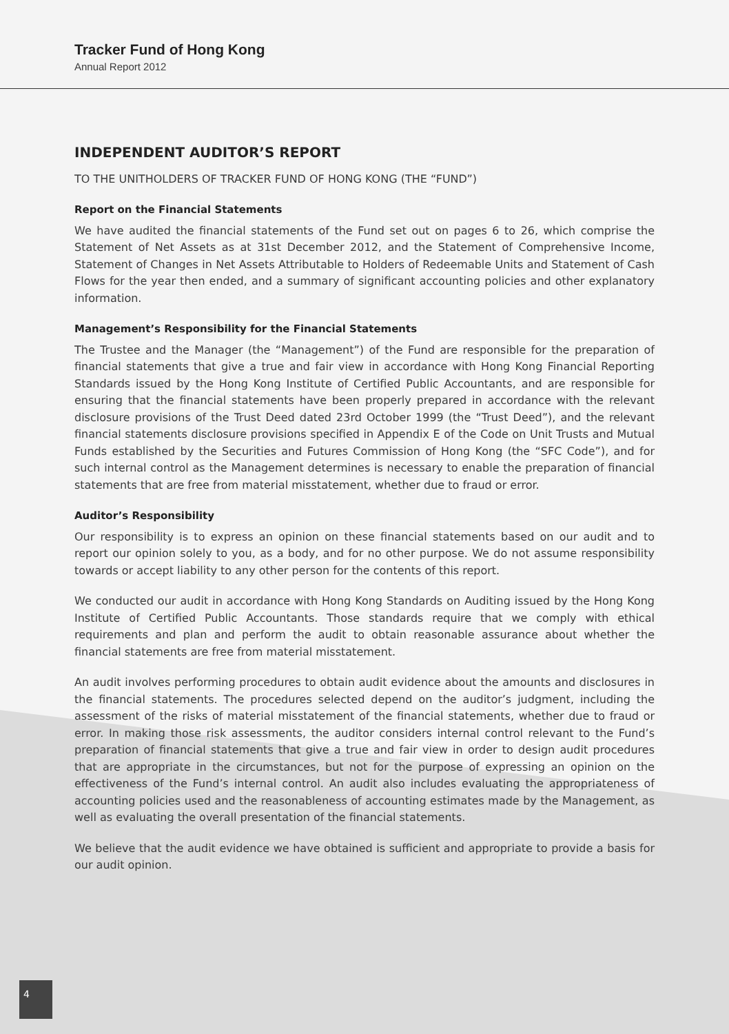Tracker Fund of Hong Kong
Annual Report 2012
INDEPENDENT AUDITOR’S REPORT
TO THE UNITHOLDERS OF TRACKER FUND OF HONG KONG (THE “FUND”)
Report on the Financial Statements
We have audited the financial statements of the Fund set out on pages 6 to 26, which comprise the Statement of Net Assets as at 31st December 2012, and the Statement of Comprehensive Income, Statement of Changes in Net Assets Attributable to Holders of Redeemable Units and Statement of Cash Flows for the year then ended, and a summary of significant accounting policies and other explanatory information.
Management’s Responsibility for the Financial Statements
The Trustee and the Manager (the “Management”) of the Fund are responsible for the preparation of financial statements that give a true and fair view in accordance with Hong Kong Financial Reporting Standards issued by the Hong Kong Institute of Certified Public Accountants, and are responsible for ensuring that the financial statements have been properly prepared in accordance with the relevant disclosure provisions of the Trust Deed dated 23rd October 1999 (the “Trust Deed”), and the relevant financial statements disclosure provisions specified in Appendix E of the Code on Unit Trusts and Mutual Funds established by the Securities and Futures Commission of Hong Kong (the “SFC Code”), and for such internal control as the Management determines is necessary to enable the preparation of financial statements that are free from material misstatement, whether due to fraud or error.
Auditor’s Responsibility
Our responsibility is to express an opinion on these financial statements based on our audit and to report our opinion solely to you, as a body, and for no other purpose. We do not assume responsibility towards or accept liability to any other person for the contents of this report.
We conducted our audit in accordance with Hong Kong Standards on Auditing issued by the Hong Kong Institute of Certified Public Accountants. Those standards require that we comply with ethical requirements and plan and perform the audit to obtain reasonable assurance about whether the financial statements are free from material misstatement.
An audit involves performing procedures to obtain audit evidence about the amounts and disclosures in the financial statements. The procedures selected depend on the auditor’s judgment, including the assessment of the risks of material misstatement of the financial statements, whether due to fraud or error. In making those risk assessments, the auditor considers internal control relevant to the Fund’s preparation of financial statements that give a true and fair view in order to design audit procedures that are appropriate in the circumstances, but not for the purpose of expressing an opinion on the effectiveness of the Fund’s internal control. An audit also includes evaluating the appropriateness of accounting policies used and the reasonableness of accounting estimates made by the Management, as well as evaluating the overall presentation of the financial statements.
We believe that the audit evidence we have obtained is sufficient and appropriate to provide a basis for our audit opinion.
4